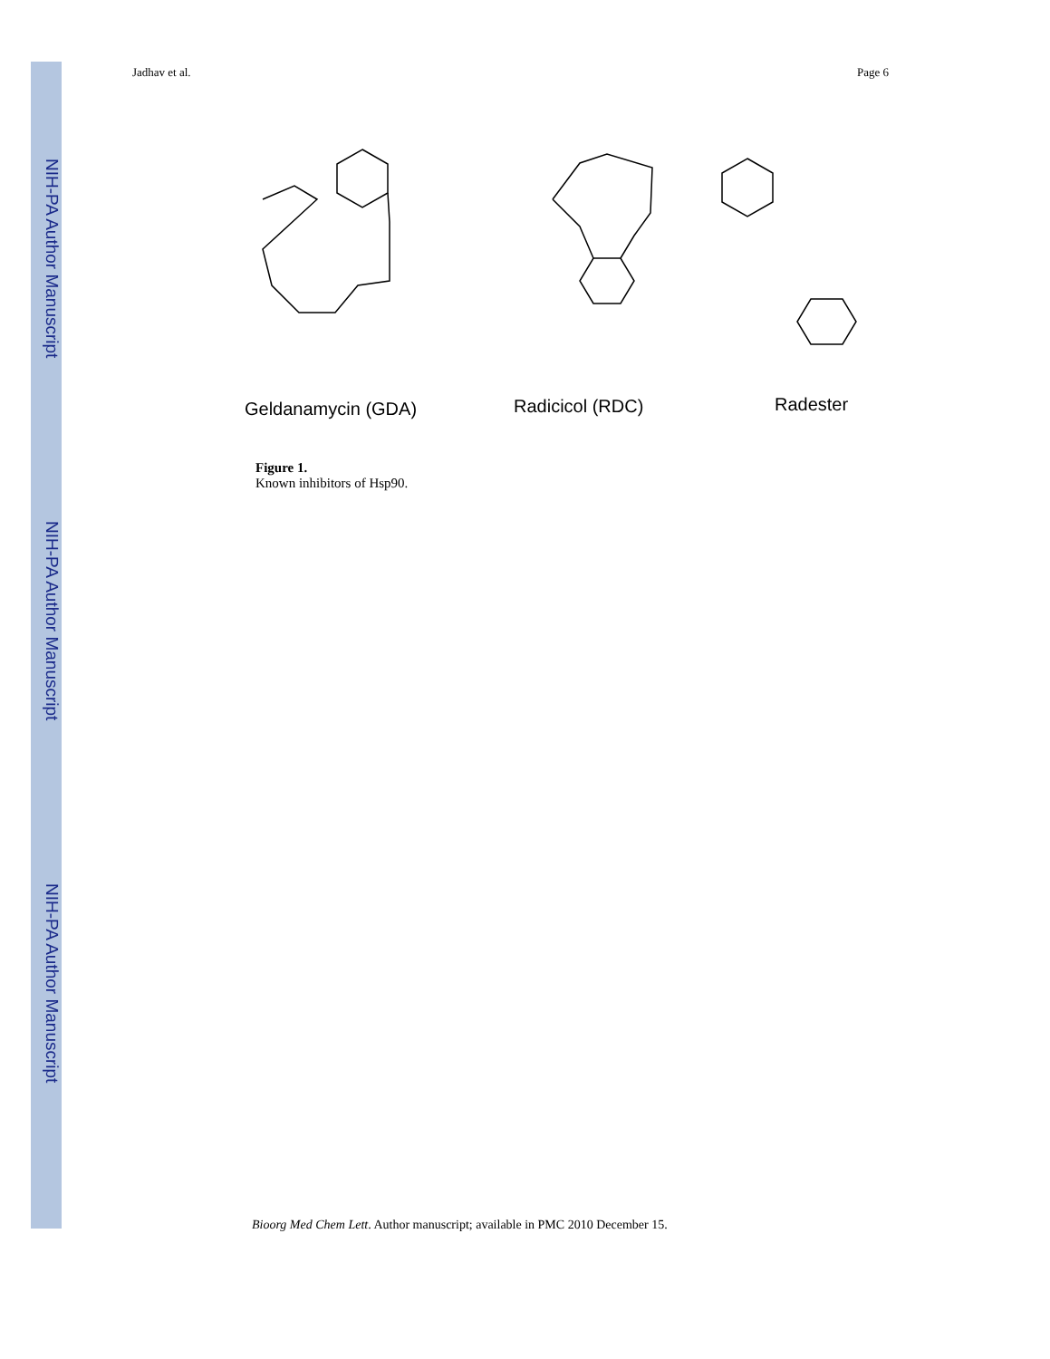NIH-PA Author Manuscript
NIH-PA Author Manuscript
NIH-PA Author Manuscript
Jadhav et al. Page 6
Geldanamycin (GDA) Radicicol (RDC) Radester
Figure 1.
Known inhibitors of Hsp90.
Bioorg Med Chem Lett. Author manuscript; available in PMC 2010 December 15.